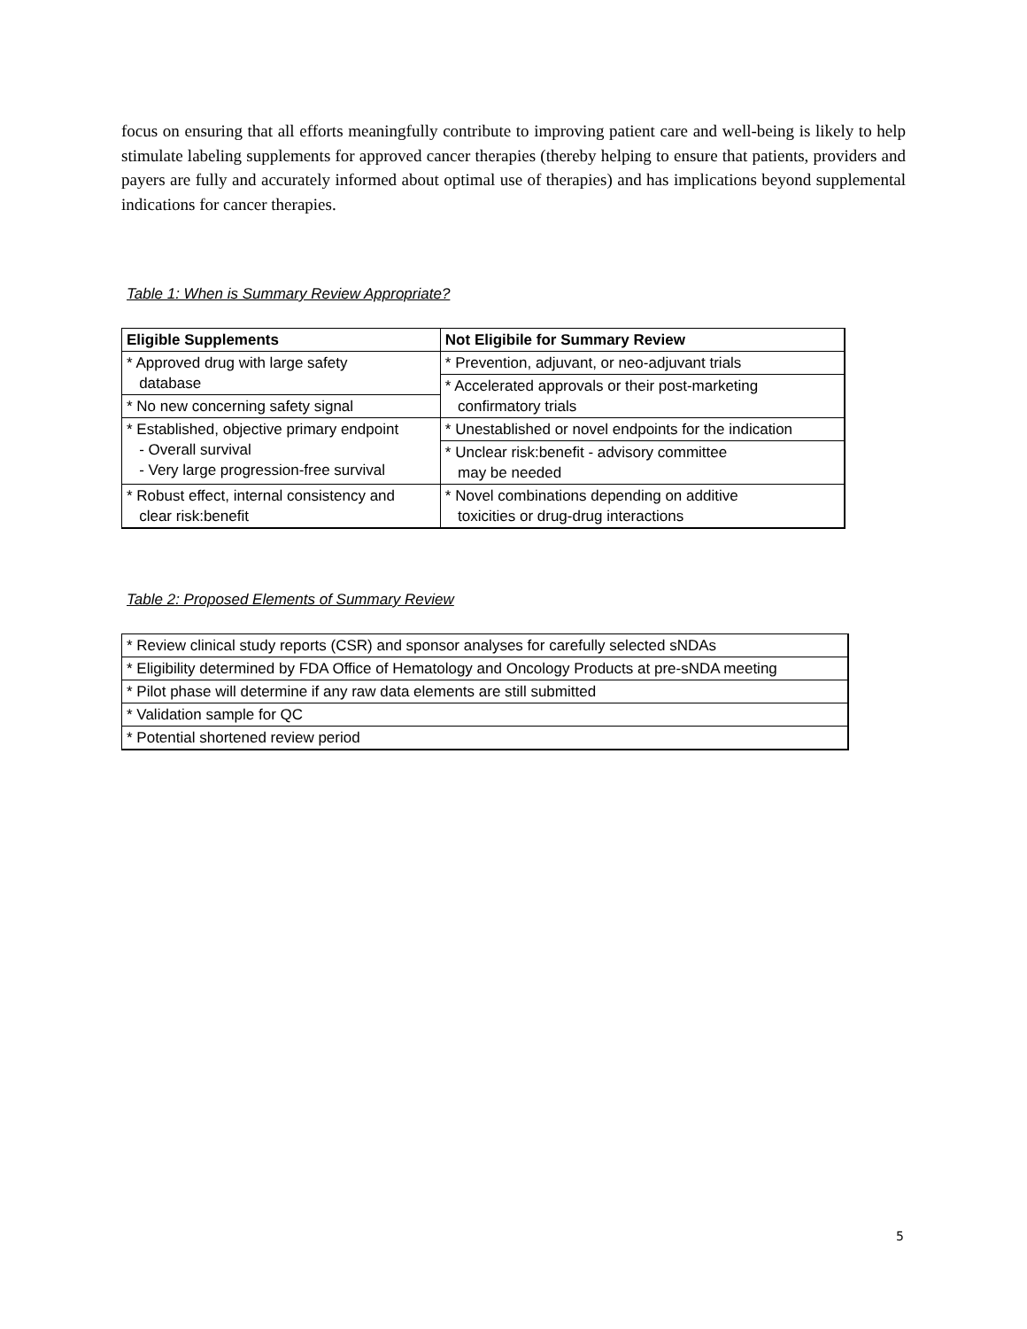focus on ensuring that all efforts meaningfully contribute to improving patient care and well-being is likely to help stimulate labeling supplements for approved cancer therapies (thereby helping to ensure that patients, providers and payers are fully and accurately informed about optimal use of therapies) and has implications beyond supplemental indications for cancer therapies.
Table 1: When is Summary Review Appropriate?
| Eligible Supplements | Not Eligibile for Summary Review |
| --- | --- |
| * Approved drug with large safety database | * Prevention, adjuvant, or neo-adjuvant trials |
| | * Accelerated approvals or their post-marketing confirmatory trials |
| * No new concerning safety signal | |
| * Established, objective primary endpoint - Overall survival - Very large progression-free survival | * Unestablished or novel endpoints for the indication |
| | * Unclear risk:benefit - advisory committee may be needed |
| * Robust effect, internal consistency and clear risk:benefit | * Novel combinations depending on additive toxicities or drug-drug interactions |
Table 2: Proposed Elements of Summary Review
| * Review clinical study reports (CSR) and sponsor analyses for carefully selected sNDAs |
| * Eligibility determined by FDA Office of Hematology and Oncology Products at pre-sNDA meeting |
| * Pilot phase will determine if any raw data elements are still submitted |
| * Validation sample for QC |
| * Potential shortened review period |
5